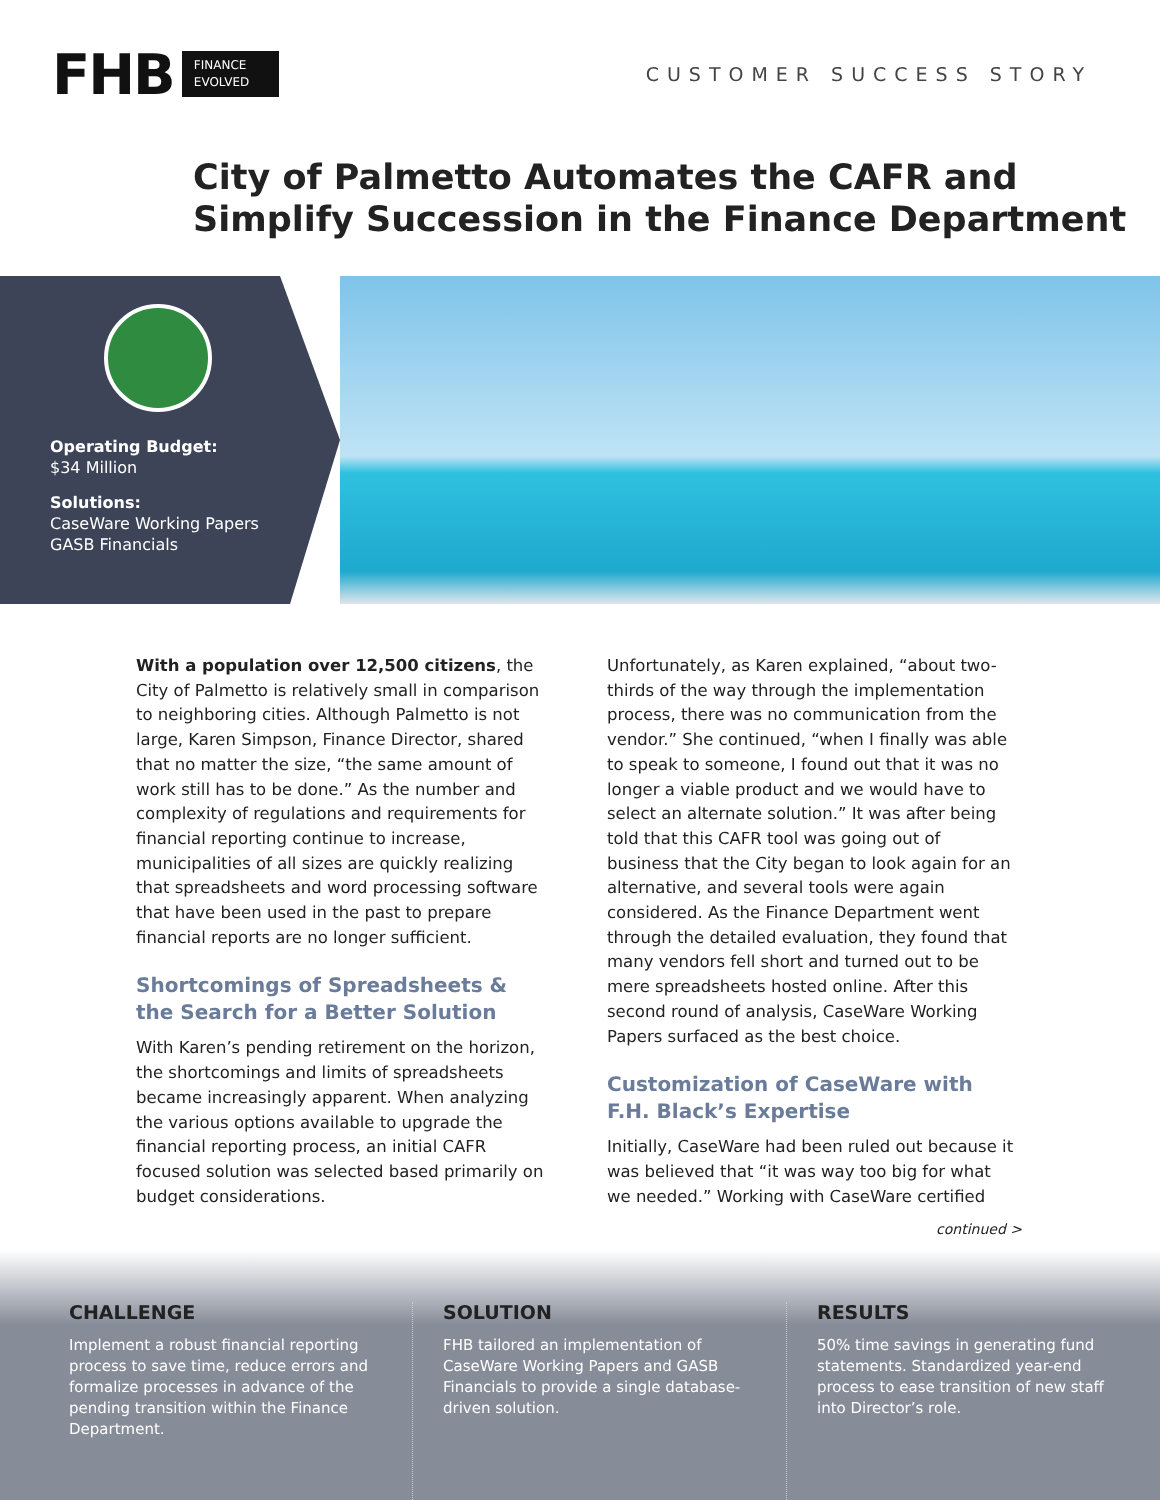FHB FINANCE
EVOLVED
CUSTOMER SUCCESS STORY
City of Palmetto Automates the CAFR and
Simplify Succession in the Finance Department
Operating Budget:
$34 Million
Solutions:
CaseWare Working Papers
GASB Financials
With a population over 12,500 citizens, the City of Palmetto is relatively small in comparison to neighboring cities. Although Palmetto is not large, Karen Simpson, Finance Director, shared that no matter the size, “the same amount of work still has to be done.” As the number and complexity of regulations and requirements for financial reporting continue to increase, municipalities of all sizes are quickly realizing that spreadsheets and word processing software that have been used in the past to prepare financial reports are no longer sufficient.
Shortcomings of Spreadsheets & the Search for a Better Solution
With Karen’s pending retirement on the horizon, the shortcomings and limits of spreadsheets became increasingly apparent. When analyzing the various options available to upgrade the financial reporting process, an initial CAFR focused solution was selected based primarily on budget considerations.
Unfortunately, as Karen explained, “about two-thirds of the way through the implementation process, there was no communication from the vendor.” She continued, “when I finally was able to speak to someone, I found out that it was no longer a viable product and we would have to select an alternate solution.” It was after being told that this CAFR tool was going out of business that the City began to look again for an alternative, and several tools were again considered. As the Finance Department went through the detailed evaluation, they found that many vendors fell short and turned out to be mere spreadsheets hosted online. After this second round of analysis, CaseWare Working Papers surfaced as the best choice.
Customization of CaseWare with F.H. Black’s Expertise
Initially, CaseWare had been ruled out because it was believed that “it was way too big for what we needed.” Working with CaseWare certified
continued >
CHALLENGE
Implement a robust financial reporting process to save time, reduce errors and formalize processes in advance of the pending transition within the Finance Department.
SOLUTION
FHB tailored an implementation of CaseWare Working Papers and GASB Financials to provide a single database-driven solution.
RESULTS
50% time savings in generating fund statements. Standardized year-end process to ease transition of new staff into Director’s role.